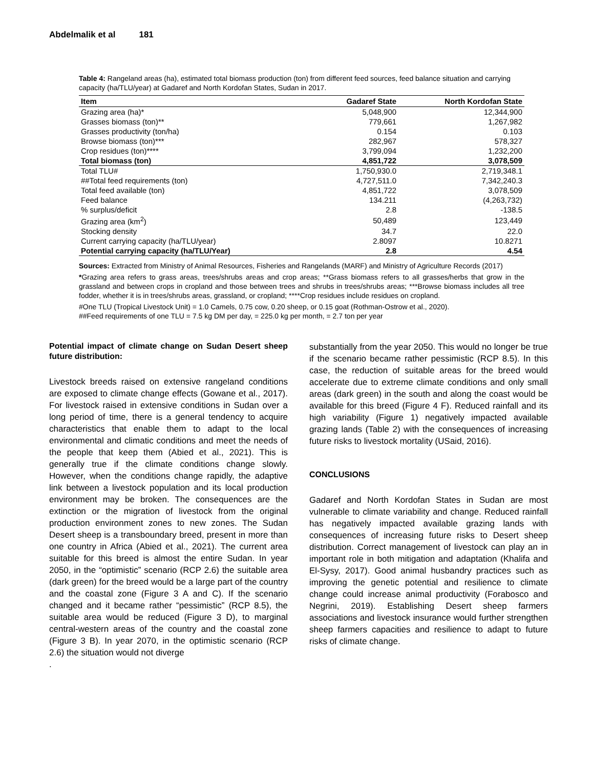Abdelmalik et al 181
Table 4: Rangeland areas (ha), estimated total biomass production (ton) from different feed sources, feed balance situation and carrying capacity (ha/TLU/year) at Gadaref and North Kordofan States, Sudan in 2017.
| Item | Gadaref State | North Kordofan State |
| --- | --- | --- |
| Grazing area (ha)* | 5,048,900 | 12,344,900 |
| Grasses biomass (ton)** | 779,661 | 1,267,982 |
| Grasses productivity (ton/ha) | 0.154 | 0.103 |
| Browse biomass (ton)*** | 282,967 | 578,327 |
| Crop residues (ton)**** | 3,799,094 | 1,232,200 |
| Total biomass (ton) | 4,851,722 | 3,078,509 |
| Total TLU# | 1,750,930.0 | 2,719,348.1 |
| ##Total feed requirements (ton) | 4,727,511.0 | 7,342,240.3 |
| Total feed available (ton) | 4,851,722 | 3,078,509 |
| Feed balance | 134.211 | (4,263,732) |
| % surplus/deficit | 2.8 | -138.5 |
| Grazing area (km<sup>2</sup>) | 50,489 | 123,449 |
| Stocking density | 34.7 | 22.0 |
| Current carrying capacity (ha/TLU/year) | 2.8097 | 10.8271 |
| Potential carrying capacity (ha/TLU/Year) | 2.8 | 4.54 |
Sources: Extracted from Ministry of Animal Resources, Fisheries and Rangelands (MARF) and Ministry of Agriculture Records (2017)
*Grazing area refers to grass areas, trees/shrubs areas and crop areas; **Grass biomass refers to all grasses/herbs that grow in the grassland and between crops in cropland and those between trees and shrubs in trees/shrubs areas; ***Browse biomass includes all tree fodder, whether it is in trees/shrubs areas, grassland, or cropland; ****Crop residues include residues on cropland.
#One TLU (Tropical Livestock Unit) = 1.0 Camels, 0.75 cow, 0.20 sheep, or 0.15 goat (Rothman-Ostrow et al., 2020).
##Feed requirements of one TLU = 7.5 kg DM per day, = 225.0 kg per month, = 2.7 ton per year
Potential impact of climate change on Sudan Desert sheep future distribution:
Livestock breeds raised on extensive rangeland conditions are exposed to climate change effects (Gowane et al., 2017). For livestock raised in extensive conditions in Sudan over a long period of time, there is a general tendency to acquire characteristics that enable them to adapt to the local environmental and climatic conditions and meet the needs of the people that keep them (Abied et al., 2021). This is generally true if the climate conditions change slowly. However, when the conditions change rapidly, the adaptive link between a livestock population and its local production environment may be broken. The consequences are the extinction or the migration of livestock from the original production environment zones to new zones. The Sudan Desert sheep is a transboundary breed, present in more than one country in Africa (Abied et al., 2021). The current area suitable for this breed is almost the entire Sudan. In year 2050, in the “optimistic” scenario (RCP 2.6) the suitable area (dark green) for the breed would be a large part of the country and the coastal zone (Figure 3 A and C). If the scenario changed and it became rather “pessimistic” (RCP 8.5), the suitable area would be reduced (Figure 3 D), to marginal central-western areas of the country and the coastal zone (Figure 3 B). In year 2070, in the optimistic scenario (RCP 2.6) the situation would not diverge
.
substantially from the year 2050. This would no longer be true if the scenario became rather pessimistic (RCP 8.5). In this case, the reduction of suitable areas for the breed would accelerate due to extreme climate conditions and only small areas (dark green) in the south and along the coast would be available for this breed (Figure 4 F). Reduced rainfall and its high variability (Figure 1) negatively impacted available grazing lands (Table 2) with the consequences of increasing future risks to livestock mortality (USaid, 2016).
CONCLUSIONS
Gadaref and North Kordofan States in Sudan are most vulnerable to climate variability and change. Reduced rainfall has negatively impacted available grazing lands with consequences of increasing future risks to Desert sheep distribution. Correct management of livestock can play an in important role in both mitigation and adaptation (Khalifa and El-Sysy, 2017). Good animal husbandry practices such as improving the genetic potential and resilience to climate change could increase animal productivity (Forabosco and Negrini, 2019). Establishing Desert sheep farmers associations and livestock insurance would further strengthen sheep farmers capacities and resilience to adapt to future risks of climate change.